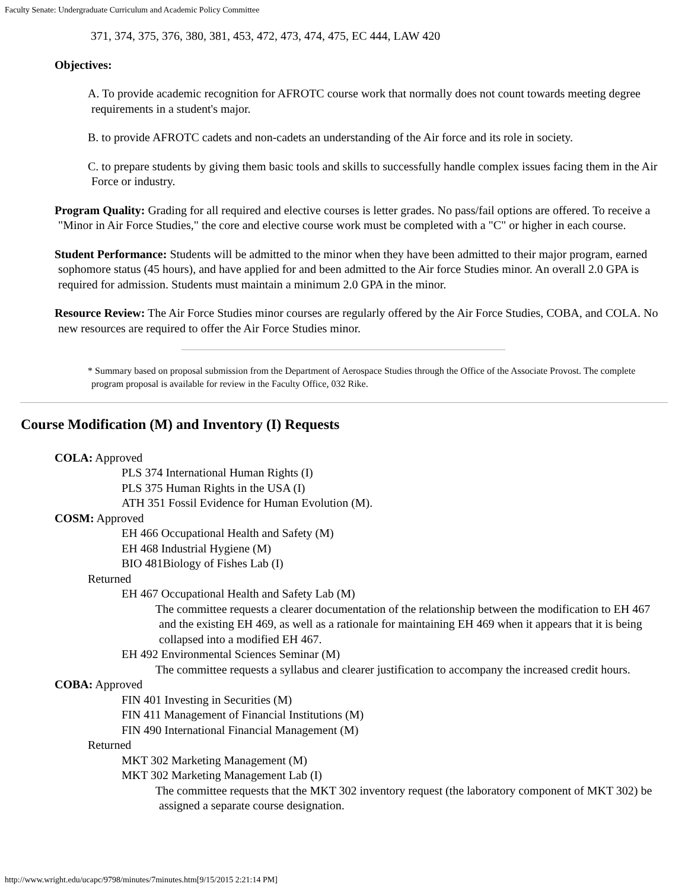Faculty Senate: Undergraduate Curriculum and Academic Policy Committee
371, 374, 375, 376, 380, 381, 453, 472, 473, 474, 475, EC 444, LAW 420
Objectives:
A. To provide academic recognition for AFROTC course work that normally does not count towards meeting degree requirements in a student's major.
B. to provide AFROTC cadets and non-cadets an understanding of the Air force and its role in society.
C. to prepare students by giving them basic tools and skills to successfully handle complex issues facing them in the Air Force or industry.
Program Quality: Grading for all required and elective courses is letter grades. No pass/fail options are offered. To receive a "Minor in Air Force Studies," the core and elective course work must be completed with a "C" or higher in each course.
Student Performance: Students will be admitted to the minor when they have been admitted to their major program, earned sophomore status (45 hours), and have applied for and been admitted to the Air force Studies minor. An overall 2.0 GPA is required for admission. Students must maintain a minimum 2.0 GPA in the minor.
Resource Review: The Air Force Studies minor courses are regularly offered by the Air Force Studies, COBA, and COLA. No new resources are required to offer the Air Force Studies minor.
* Summary based on proposal submission from the Department of Aerospace Studies through the Office of the Associate Provost. The complete program proposal is available for review in the Faculty Office, 032 Rike.
Course Modification (M) and Inventory (I) Requests
COLA: Approved
PLS 374 International Human Rights (I)
PLS 375 Human Rights in the USA (I)
ATH 351 Fossil Evidence for Human Evolution (M).
COSM: Approved
EH 466 Occupational Health and Safety (M)
EH 468 Industrial Hygiene (M)
BIO 481Biology of Fishes Lab (I)
Returned
EH 467 Occupational Health and Safety Lab (M)
The committee requests a clearer documentation of the relationship between the modification to EH 467 and the existing EH 469, as well as a rationale for maintaining EH 469 when it appears that it is being collapsed into a modified EH 467.
EH 492 Environmental Sciences Seminar (M)
The committee requests a syllabus and clearer justification to accompany the increased credit hours.
COBA: Approved
FIN 401 Investing in Securities (M)
FIN 411 Management of Financial Institutions (M)
FIN 490 International Financial Management (M)
Returned
MKT 302 Marketing Management (M)
MKT 302 Marketing Management Lab (I)
The committee requests that the MKT 302 inventory request (the laboratory component of MKT 302) be assigned a separate course designation.
http://www.wright.edu/ucapc/9798/minutes/7minutes.htm[9/15/2015 2:21:14 PM]